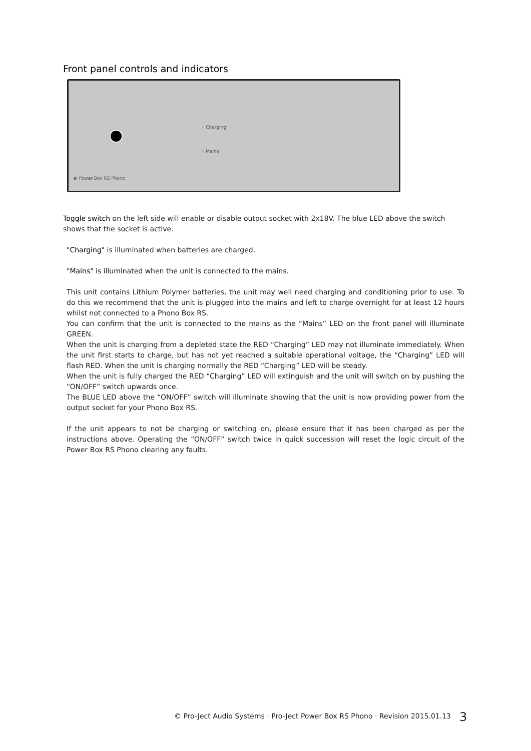Front panel controls and indicators
◦ Charging
◦ Mains
◐ Power Box RS Phono
Toggle switch on the left side will enable or disable output socket with 2x18V. The blue LED above the switch shows that the socket is active.
"Charging" is illuminated when batteries are charged.
"Mains" is illuminated when the unit is connected to the mains.
This unit contains Lithium Polymer batteries, the unit may well need charging and conditioning prior to use. To do this we recommend that the unit is plugged into the mains and left to charge overnight for at least 12 hours whilst not connected to a Phono Box RS.
You can confirm that the unit is connected to the mains as the “Mains” LED on the front panel will illuminate GREEN.
When the unit is charging from a depleted state the RED “Charging” LED may not illuminate immediately. When the unit first starts to charge, but has not yet reached a suitable operational voltage, the “Charging” LED will flash RED. When the unit is charging normally the RED “Charging” LED will be steady.
When the unit is fully charged the RED “Charging” LED will extinguish and the unit will switch on by pushing the “ON/OFF” switch upwards once.
The BLUE LED above the “ON/OFF” switch will illuminate showing that the unit is now providing power from the output socket for your Phono Box RS.
If the unit appears to not be charging or switching on, please ensure that it has been charged as per the instructions above. Operating the “ON/OFF” switch twice in quick succession will reset the logic circuit of the Power Box RS Phono clearing any faults.
© Pro-Ject Audio Systems · Pro-Ject Power Box RS Phono · Revision 2015.01.13
3